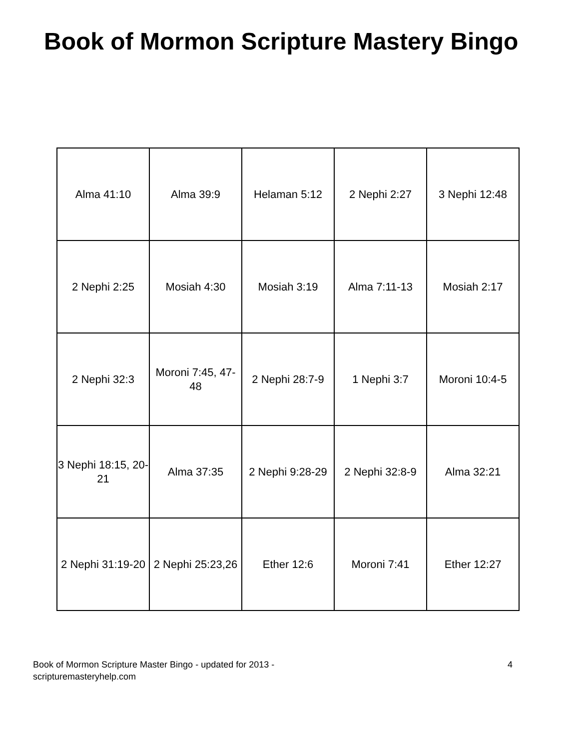Book of Mormon Scripture Mastery Bingo
| Alma 41:10 | Alma 39:9 | Helaman 5:12 | 2 Nephi 2:27 | 3 Nephi 12:48 |
| 2 Nephi 2:25 | Mosiah 4:30 | Mosiah 3:19 | Alma 7:11-13 | Mosiah 2:17 |
| 2 Nephi 32:3 | Moroni 7:45, 47-48 | 2 Nephi 28:7-9 | 1 Nephi 3:7 | Moroni 10:4-5 |
| 3 Nephi 18:15, 20-21 | Alma 37:35 | 2 Nephi 9:28-29 | 2 Nephi 32:8-9 | Alma 32:21 |
| 2 Nephi 31:19-20 | 2 Nephi 25:23,26 | Ether 12:6 | Moroni 7:41 | Ether 12:27 |
Book of Mormon Scripture Master Bingo - updated for 2013 -
scripturemasteryhelp.com
4